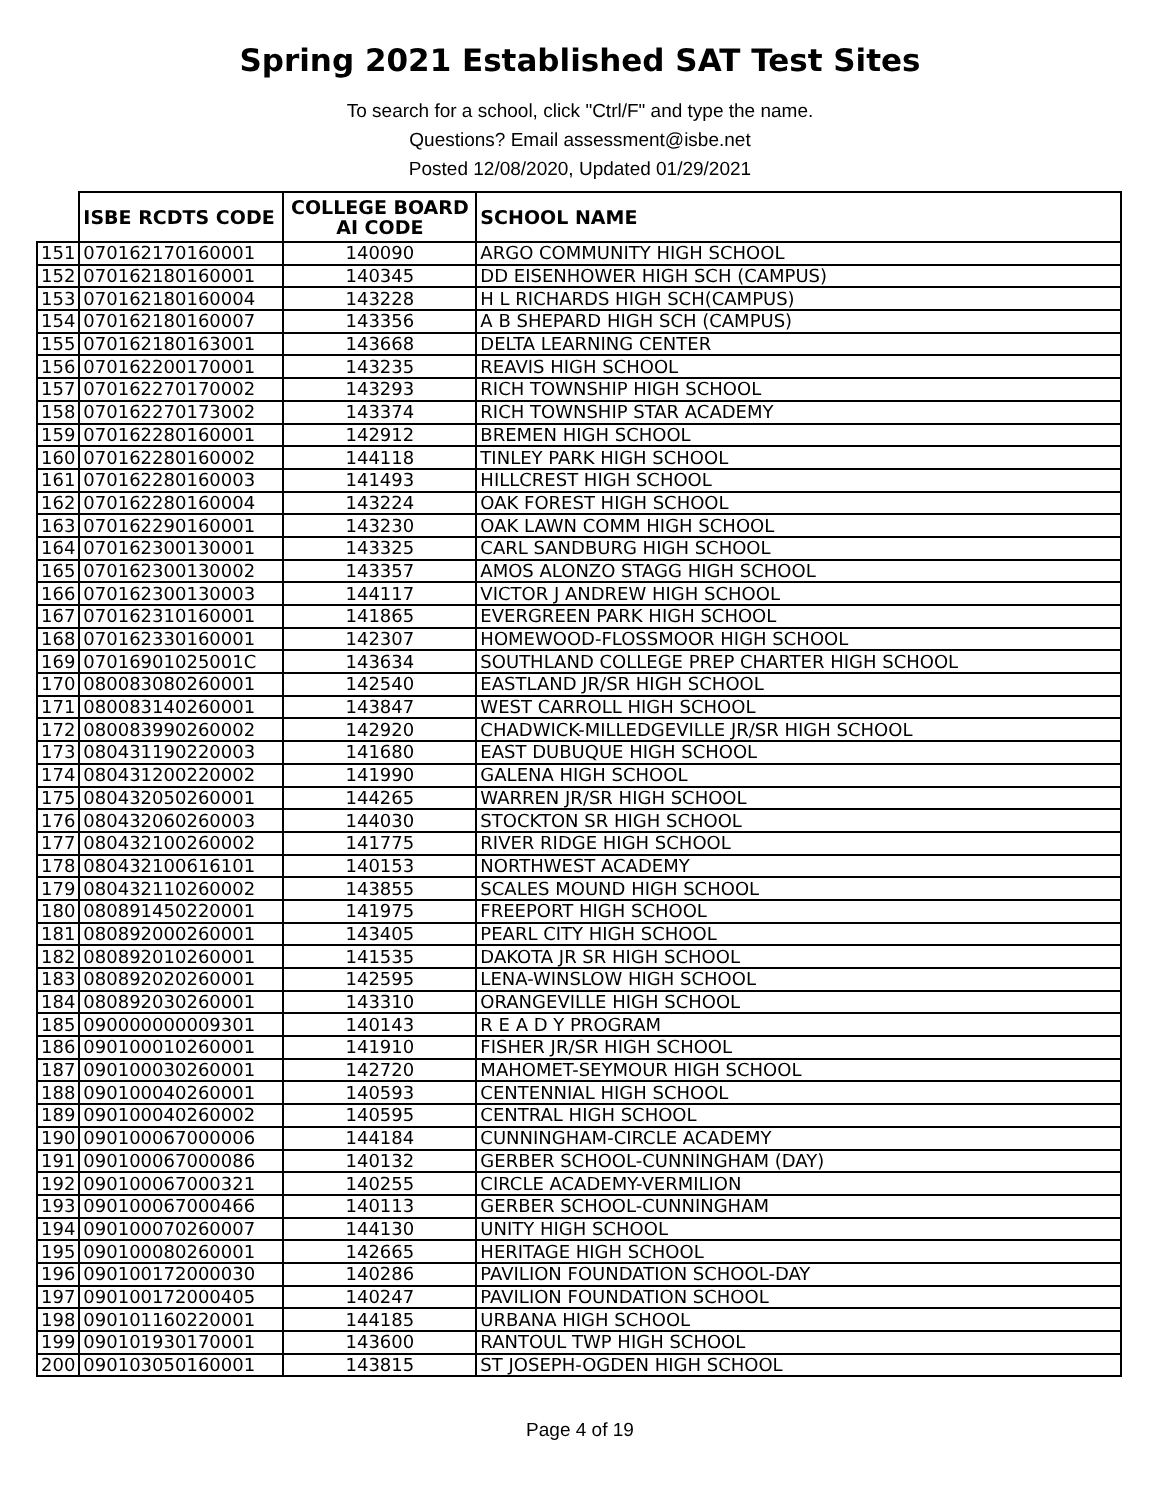Spring 2021 Established SAT Test Sites
To search for a school, click "Ctrl/F" and type the name.
Questions? Email assessment@isbe.net
Posted 12/08/2020, Updated 01/29/2021
| | ISBE RCDTS CODE | COLLEGE BOARD AI CODE | SCHOOL NAME |
| --- | --- | --- | --- |
| 151 | 070162170160001 | 140090 | ARGO COMMUNITY HIGH SCHOOL |
| 152 | 070162180160001 | 140345 | DD EISENHOWER HIGH SCH (CAMPUS) |
| 153 | 070162180160004 | 143228 | H L RICHARDS HIGH SCH(CAMPUS) |
| 154 | 070162180160007 | 143356 | A B SHEPARD HIGH SCH (CAMPUS) |
| 155 | 070162180163001 | 143668 | DELTA LEARNING CENTER |
| 156 | 070162200170001 | 143235 | REAVIS HIGH SCHOOL |
| 157 | 070162270170002 | 143293 | RICH TOWNSHIP HIGH SCHOOL |
| 158 | 070162270173002 | 143374 | RICH TOWNSHIP STAR ACADEMY |
| 159 | 070162280160001 | 142912 | BREMEN HIGH SCHOOL |
| 160 | 070162280160002 | 144118 | TINLEY PARK HIGH SCHOOL |
| 161 | 070162280160003 | 141493 | HILLCREST HIGH SCHOOL |
| 162 | 070162280160004 | 143224 | OAK FOREST HIGH SCHOOL |
| 163 | 070162290160001 | 143230 | OAK LAWN COMM HIGH SCHOOL |
| 164 | 070162300130001 | 143325 | CARL SANDBURG HIGH SCHOOL |
| 165 | 070162300130002 | 143357 | AMOS ALONZO STAGG HIGH SCHOOL |
| 166 | 070162300130003 | 144117 | VICTOR J ANDREW HIGH SCHOOL |
| 167 | 070162310160001 | 141865 | EVERGREEN PARK HIGH SCHOOL |
| 168 | 070162330160001 | 142307 | HOMEWOOD-FLOSSMOOR HIGH SCHOOL |
| 169 | 07016901025001C | 143634 | SOUTHLAND COLLEGE PREP CHARTER HIGH SCHOOL |
| 170 | 080083080260001 | 142540 | EASTLAND JR/SR HIGH SCHOOL |
| 171 | 080083140260001 | 143847 | WEST CARROLL HIGH SCHOOL |
| 172 | 080083990260002 | 142920 | CHADWICK-MILLEDGEVILLE JR/SR HIGH SCHOOL |
| 173 | 080431190220003 | 141680 | EAST DUBUQUE HIGH SCHOOL |
| 174 | 080431200220002 | 141990 | GALENA HIGH SCHOOL |
| 175 | 080432050260001 | 144265 | WARREN JR/SR HIGH SCHOOL |
| 176 | 080432060260003 | 144030 | STOCKTON SR HIGH SCHOOL |
| 177 | 080432100260002 | 141775 | RIVER RIDGE HIGH SCHOOL |
| 178 | 080432100616101 | 140153 | NORTHWEST ACADEMY |
| 179 | 080432110260002 | 143855 | SCALES MOUND HIGH SCHOOL |
| 180 | 080891450220001 | 141975 | FREEPORT HIGH SCHOOL |
| 181 | 080892000260001 | 143405 | PEARL CITY HIGH SCHOOL |
| 182 | 080892010260001 | 141535 | DAKOTA JR SR HIGH SCHOOL |
| 183 | 080892020260001 | 142595 | LENA-WINSLOW HIGH SCHOOL |
| 184 | 080892030260001 | 143310 | ORANGEVILLE HIGH SCHOOL |
| 185 | 090000000009301 | 140143 | R E A D Y PROGRAM |
| 186 | 090100010260001 | 141910 | FISHER JR/SR HIGH SCHOOL |
| 187 | 090100030260001 | 142720 | MAHOMET-SEYMOUR HIGH SCHOOL |
| 188 | 090100040260001 | 140593 | CENTENNIAL HIGH SCHOOL |
| 189 | 090100040260002 | 140595 | CENTRAL HIGH SCHOOL |
| 190 | 090100067000006 | 144184 | CUNNINGHAM-CIRCLE ACADEMY |
| 191 | 090100067000086 | 140132 | GERBER SCHOOL-CUNNINGHAM (DAY) |
| 192 | 090100067000321 | 140255 | CIRCLE ACADEMY-VERMILION |
| 193 | 090100067000466 | 140113 | GERBER SCHOOL-CUNNINGHAM |
| 194 | 090100070260007 | 144130 | UNITY HIGH SCHOOL |
| 195 | 090100080260001 | 142665 | HERITAGE HIGH SCHOOL |
| 196 | 090100172000030 | 140286 | PAVILION FOUNDATION SCHOOL-DAY |
| 197 | 090100172000405 | 140247 | PAVILION FOUNDATION SCHOOL |
| 198 | 090101160220001 | 144185 | URBANA HIGH SCHOOL |
| 199 | 090101930170001 | 143600 | RANTOUL TWP HIGH SCHOOL |
| 200 | 090103050160001 | 143815 | ST JOSEPH-OGDEN HIGH SCHOOL |
Page 4 of 19